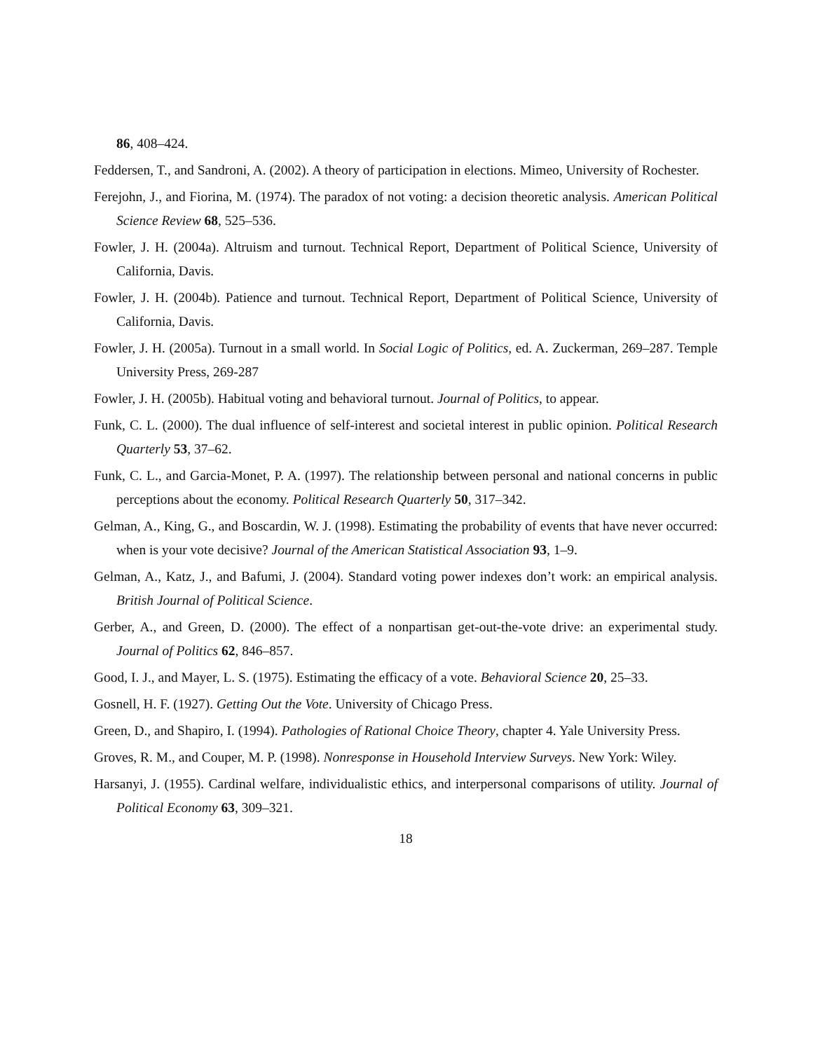86, 408–424.
Feddersen, T., and Sandroni, A. (2002). A theory of participation in elections. Mimeo, University of Rochester.
Ferejohn, J., and Fiorina, M. (1974). The paradox of not voting: a decision theoretic analysis. American Political Science Review 68, 525–536.
Fowler, J. H. (2004a). Altruism and turnout. Technical Report, Department of Political Science, University of California, Davis.
Fowler, J. H. (2004b). Patience and turnout. Technical Report, Department of Political Science, University of California, Davis.
Fowler, J. H. (2005a). Turnout in a small world. In Social Logic of Politics, ed. A. Zuckerman, 269–287. Temple University Press, 269-287
Fowler, J. H. (2005b). Habitual voting and behavioral turnout. Journal of Politics, to appear.
Funk, C. L. (2000). The dual influence of self-interest and societal interest in public opinion. Political Research Quarterly 53, 37–62.
Funk, C. L., and Garcia-Monet, P. A. (1997). The relationship between personal and national concerns in public perceptions about the economy. Political Research Quarterly 50, 317–342.
Gelman, A., King, G., and Boscardin, W. J. (1998). Estimating the probability of events that have never occurred: when is your vote decisive? Journal of the American Statistical Association 93, 1–9.
Gelman, A., Katz, J., and Bafumi, J. (2004). Standard voting power indexes don’t work: an empirical analysis. British Journal of Political Science.
Gerber, A., and Green, D. (2000). The effect of a nonpartisan get-out-the-vote drive: an experimental study. Journal of Politics 62, 846–857.
Good, I. J., and Mayer, L. S. (1975). Estimating the efficacy of a vote. Behavioral Science 20, 25–33.
Gosnell, H. F. (1927). Getting Out the Vote. University of Chicago Press.
Green, D., and Shapiro, I. (1994). Pathologies of Rational Choice Theory, chapter 4. Yale University Press.
Groves, R. M., and Couper, M. P. (1998). Nonresponse in Household Interview Surveys. New York: Wiley.
Harsanyi, J. (1955). Cardinal welfare, individualistic ethics, and interpersonal comparisons of utility. Journal of Political Economy 63, 309–321.
18